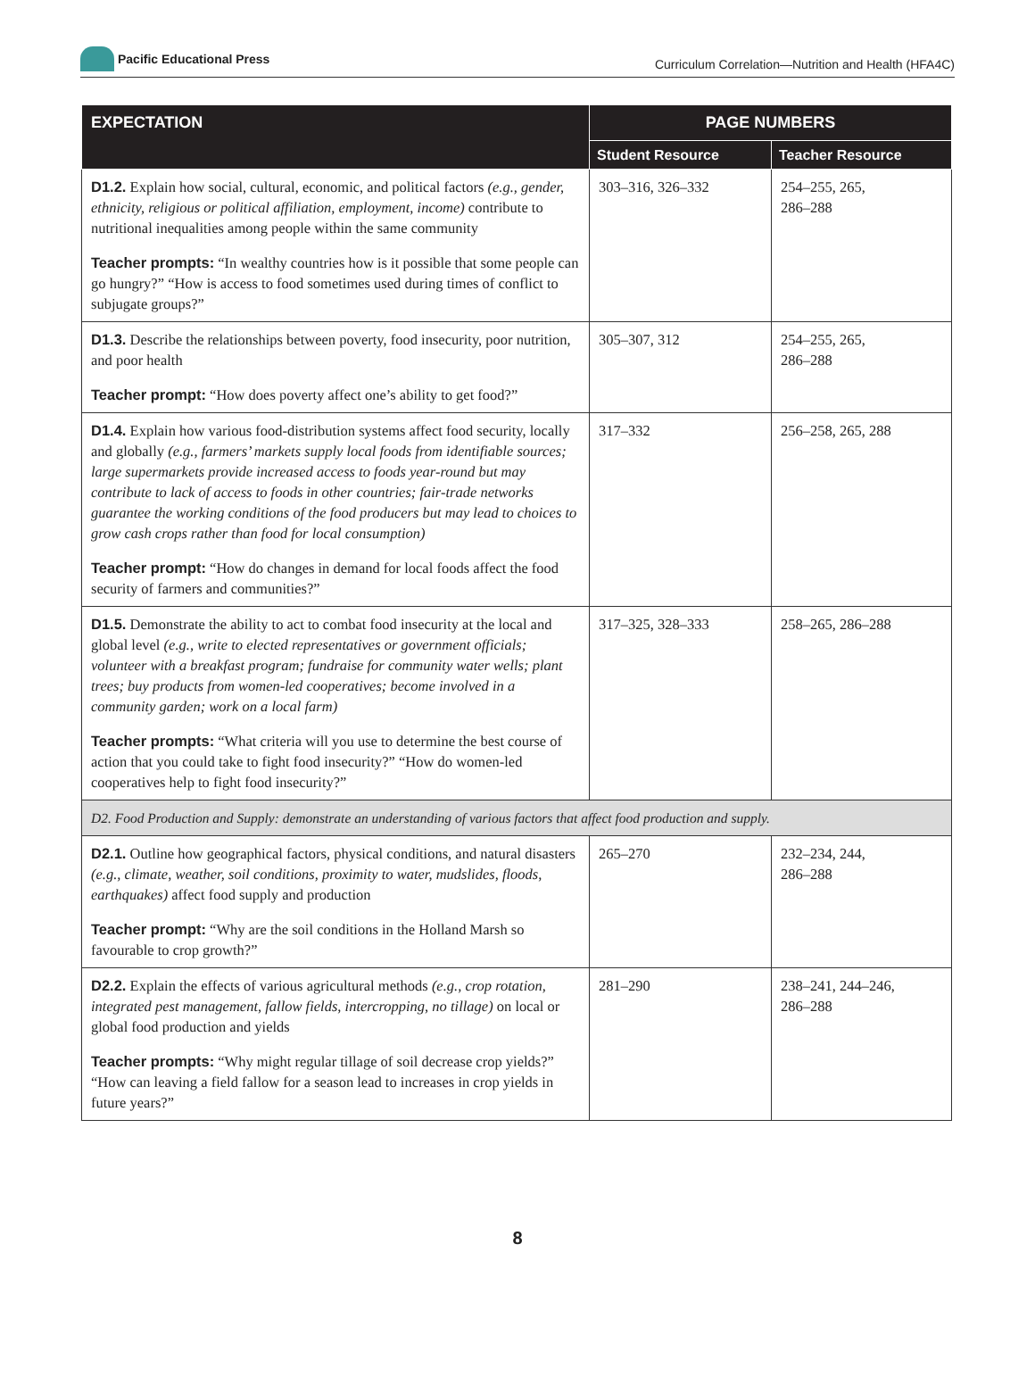Pacific Educational Press
Curriculum Correlation—Nutrition and Health (HFA4C)
| EXPECTATION | PAGE NUMBERS | |
| --- | --- | --- |
| | Student Resource | Teacher Resource |
| D1.2. Explain how social, cultural, economic, and political factors (e.g., gender, ethnicity, religious or political affiliation, employment, income) contribute to nutritional inequalities among people within the same community | 303–316, 326–332 | 254–255, 265, 286–288 |
| Teacher prompts: “In wealthy countries how is it possible that some people can go hungry?” “How is access to food sometimes used during times of conflict to subjugate groups?” | | |
| D1.3. Describe the relationships between poverty, food insecurity, poor nutrition, and poor health | 305–307, 312 | 254–255, 265, 286–288 |
| Teacher prompt: “How does poverty affect one’s ability to get food?” | | |
| D1.4. Explain how various food-distribution systems affect food security, locally and globally (e.g., farmers’ markets supply local foods from identifiable sources; large supermarkets provide increased access to foods year-round but may contribute to lack of access to foods in other countries; fair-trade networks guarantee the working conditions of the food producers but may lead to choices to grow cash crops rather than food for local consumption) | 317–332 | 256–258, 265, 288 |
| Teacher prompt: “How do changes in demand for local foods affect the food security of farmers and communities?” | | |
| D1.5. Demonstrate the ability to act to combat food insecurity at the local and global level (e.g., write to elected representatives or government officials; volunteer with a breakfast program; fundraise for community water wells; plant trees; buy products from women-led cooperatives; become involved in a community garden; work on a local farm) | 317–325, 328–333 | 258–265, 286–288 |
| Teacher prompts: “What criteria will you use to determine the best course of action that you could take to fight food insecurity?” “How do women-led cooperatives help to fight food insecurity?” | | |
| D2. Food Production and Supply: demonstrate an understanding of various factors that affect food production and supply. | | |
| D2.1. Outline how geographical factors, physical conditions, and natural disasters (e.g., climate, weather, soil conditions, proximity to water, mudslides, floods, earthquakes) affect food supply and production | 265–270 | 232–234, 244, 286–288 |
| Teacher prompt: “Why are the soil conditions in the Holland Marsh so favourable to crop growth?” | | |
| D2.2. Explain the effects of various agricultural methods (e.g., crop rotation, integrated pest management, fallow fields, intercropping, no tillage) on local or global food production and yields | 281–290 | 238–241, 244–246, 286–288 |
| Teacher prompts: “Why might regular tillage of soil decrease crop yields?” “How can leaving a field fallow for a season lead to increases in crop yields in future years?” | | |
8